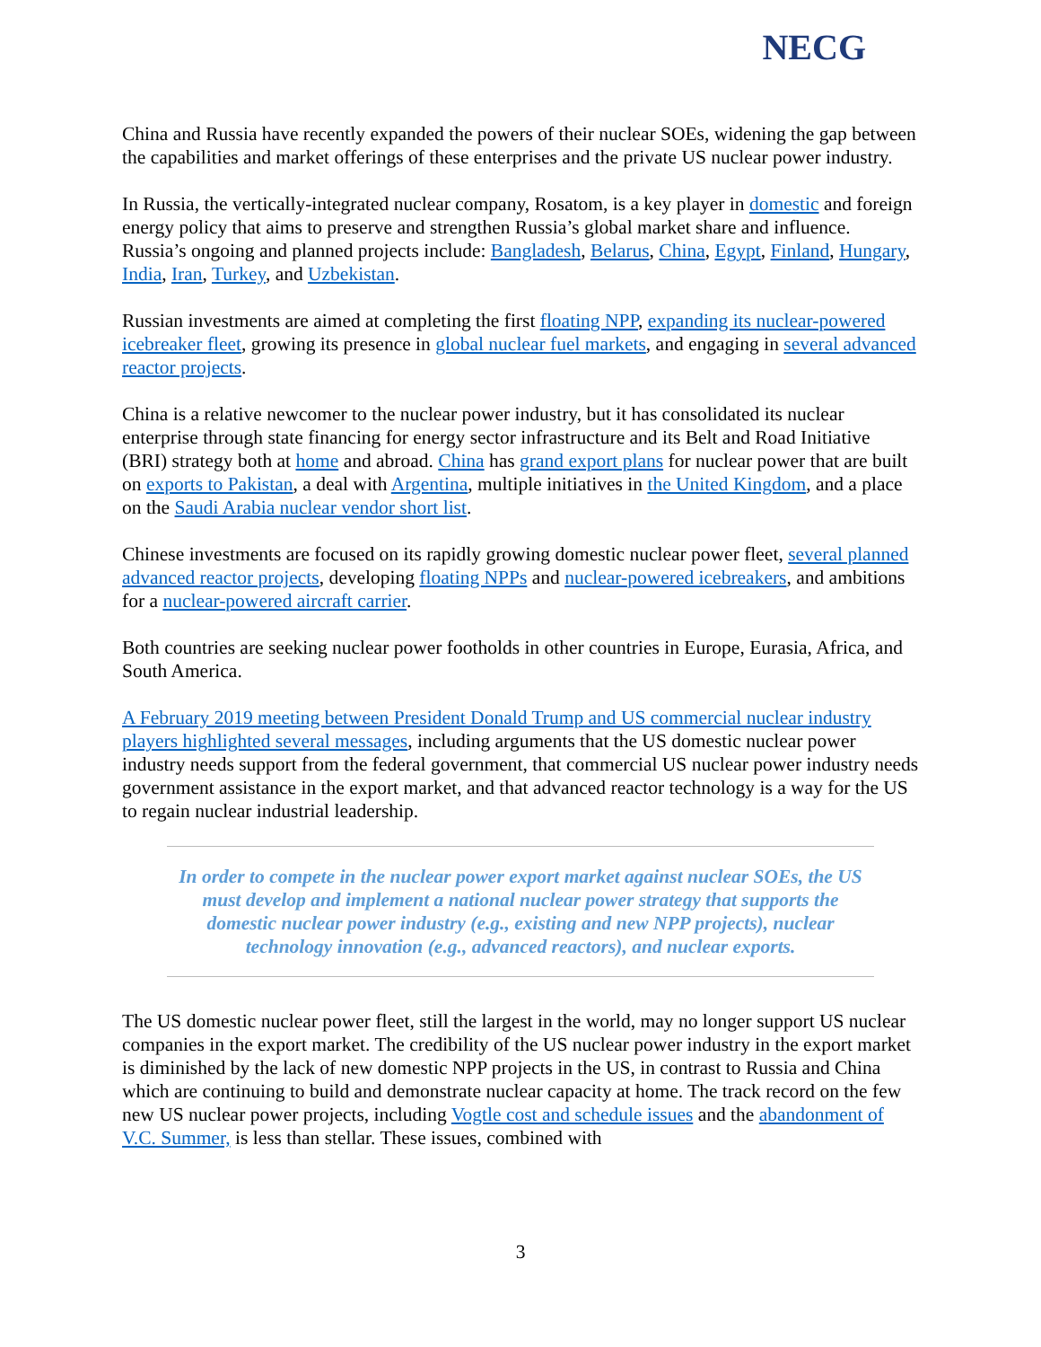NECG
China and Russia have recently expanded the powers of their nuclear SOEs, widening the gap between the capabilities and market offerings of these enterprises and the private US nuclear power industry.
In Russia, the vertically-integrated nuclear company, Rosatom, is a key player in domestic and foreign energy policy that aims to preserve and strengthen Russia’s global market share and influence. Russia’s ongoing and planned projects include: Bangladesh, Belarus, China, Egypt, Finland, Hungary, India, Iran, Turkey, and Uzbekistan.
Russian investments are aimed at completing the first floating NPP, expanding its nuclear-powered icebreaker fleet, growing its presence in global nuclear fuel markets, and engaging in several advanced reactor projects.
China is a relative newcomer to the nuclear power industry, but it has consolidated its nuclear enterprise through state financing for energy sector infrastructure and its Belt and Road Initiative (BRI) strategy both at home and abroad. China has grand export plans for nuclear power that are built on exports to Pakistan, a deal with Argentina, multiple initiatives in the United Kingdom, and a place on the Saudi Arabia nuclear vendor short list.
Chinese investments are focused on its rapidly growing domestic nuclear power fleet, several planned advanced reactor projects, developing floating NPPs and nuclear-powered icebreakers, and ambitions for a nuclear-powered aircraft carrier.
Both countries are seeking nuclear power footholds in other countries in Europe, Eurasia, Africa, and South America.
A February 2019 meeting between President Donald Trump and US commercial nuclear industry players highlighted several messages, including arguments that the US domestic nuclear power industry needs support from the federal government, that commercial US nuclear power industry needs government assistance in the export market, and that advanced reactor technology is a way for the US to regain nuclear industrial leadership.
In order to compete in the nuclear power export market against nuclear SOEs, the US must develop and implement a national nuclear power strategy that supports the domestic nuclear power industry (e.g., existing and new NPP projects), nuclear technology innovation (e.g., advanced reactors), and nuclear exports.
The US domestic nuclear power fleet, still the largest in the world, may no longer support US nuclear companies in the export market. The credibility of the US nuclear power industry in the export market is diminished by the lack of new domestic NPP projects in the US, in contrast to Russia and China which are continuing to build and demonstrate nuclear capacity at home. The track record on the few new US nuclear power projects, including Vogtle cost and schedule issues and the abandonment of V.C. Summer, is less than stellar. These issues, combined with
3